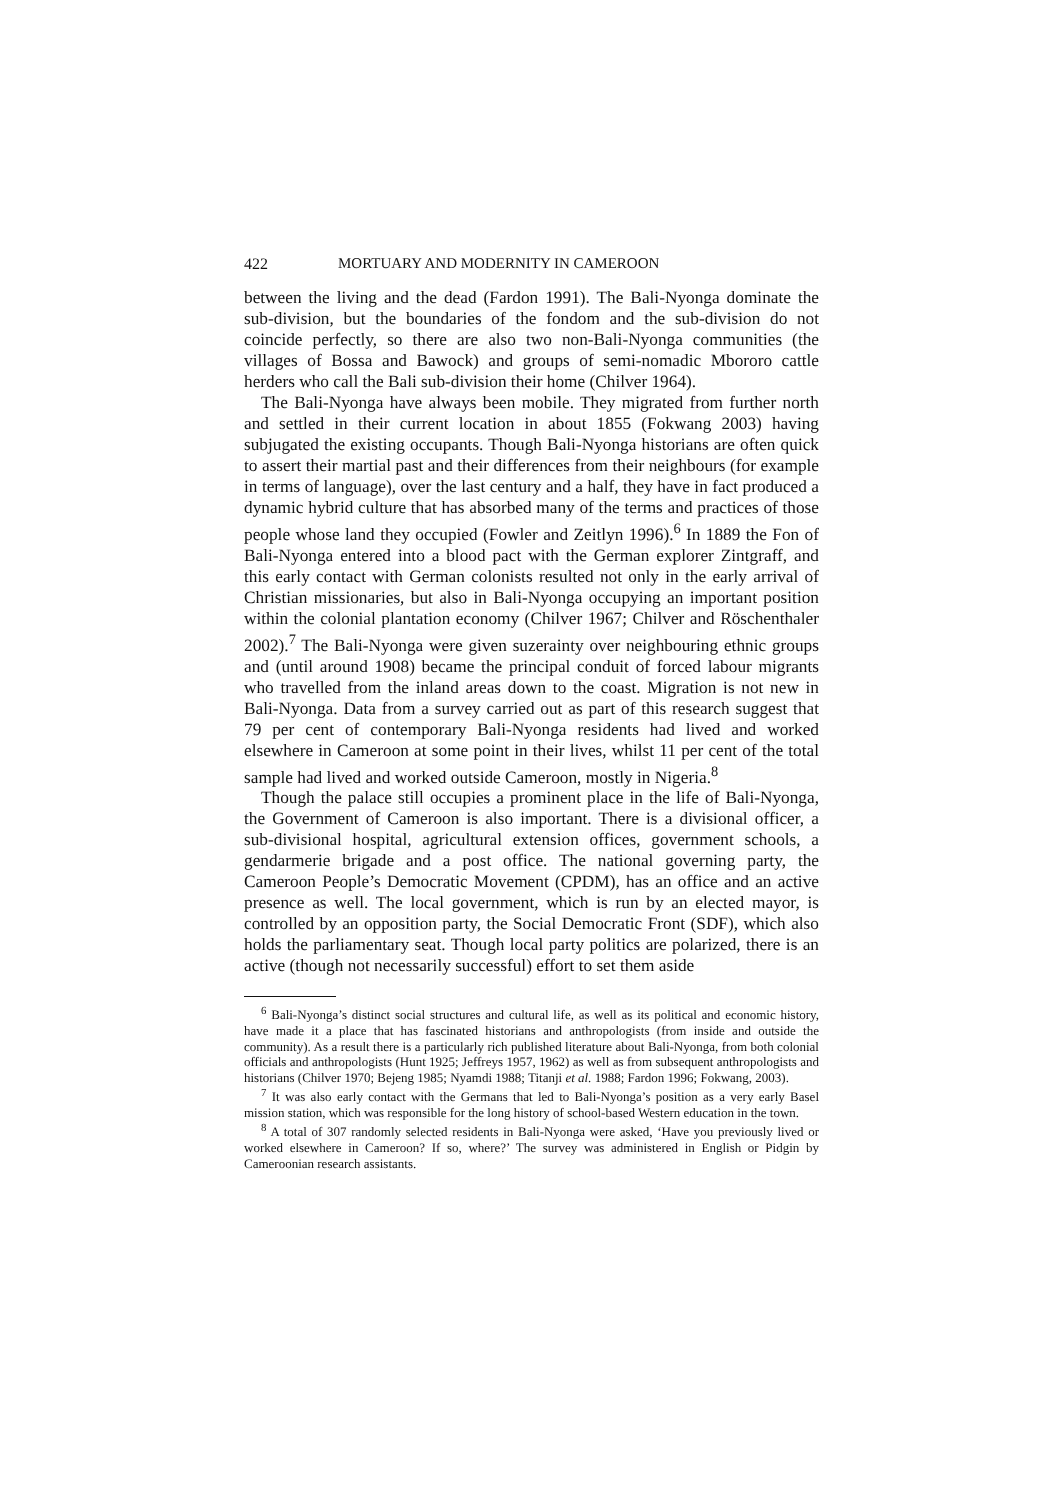422 MORTUARY AND MODERNITY IN CAMEROON
between the living and the dead (Fardon 1991). The Bali-Nyonga dominate the sub-division, but the boundaries of the fondom and the sub-division do not coincide perfectly, so there are also two non-Bali-Nyonga communities (the villages of Bossa and Bawock) and groups of semi-nomadic Mbororo cattle herders who call the Bali sub-division their home (Chilver 1964).
The Bali-Nyonga have always been mobile. They migrated from further north and settled in their current location in about 1855 (Fokwang 2003) having subjugated the existing occupants. Though Bali-Nyonga historians are often quick to assert their martial past and their differences from their neighbours (for example in terms of language), over the last century and a half, they have in fact produced a dynamic hybrid culture that has absorbed many of the terms and practices of those people whose land they occupied (Fowler and Zeitlyn 1996).<sup>6</sup> In 1889 the Fon of Bali-Nyonga entered into a blood pact with the German explorer Zintgraff, and this early contact with German colonists resulted not only in the early arrival of Christian missionaries, but also in Bali-Nyonga occupying an important position within the colonial plantation economy (Chilver 1967; Chilver and Röschenthaler 2002).<sup>7</sup> The Bali-Nyonga were given suzerainty over neighbouring ethnic groups and (until around 1908) became the principal conduit of forced labour migrants who travelled from the inland areas down to the coast. Migration is not new in Bali-Nyonga. Data from a survey carried out as part of this research suggest that 79 per cent of contemporary Bali-Nyonga residents had lived and worked elsewhere in Cameroon at some point in their lives, whilst 11 per cent of the total sample had lived and worked outside Cameroon, mostly in Nigeria.<sup>8</sup>
Though the palace still occupies a prominent place in the life of Bali-Nyonga, the Government of Cameroon is also important. There is a divisional officer, a sub-divisional hospital, agricultural extension offices, government schools, a gendarmerie brigade and a post office. The national governing party, the Cameroon People’s Democratic Movement (CPDM), has an office and an active presence as well. The local government, which is run by an elected mayor, is controlled by an opposition party, the Social Democratic Front (SDF), which also holds the parliamentary seat. Though local party politics are polarized, there is an active (though not necessarily successful) effort to set them aside
<sup>6</sup> Bali-Nyonga’s distinct social structures and cultural life, as well as its political and economic history, have made it a place that has fascinated historians and anthropologists (from inside and outside the community). As a result there is a particularly rich published literature about Bali-Nyonga, from both colonial officials and anthropologists (Hunt 1925; Jeffreys 1957, 1962) as well as from subsequent anthropologists and historians (Chilver 1970; Bejeng 1985; Nyamdi 1988; Titanji et al. 1988; Fardon 1996; Fokwang, 2003).
<sup>7</sup> It was also early contact with the Germans that led to Bali-Nyonga’s position as a very early Basel mission station, which was responsible for the long history of school-based Western education in the town.
<sup>8</sup> A total of 307 randomly selected residents in Bali-Nyonga were asked, ‘Have you previously lived or worked elsewhere in Cameroon? If so, where?’ The survey was administered in English or Pidgin by Cameroonian research assistants.